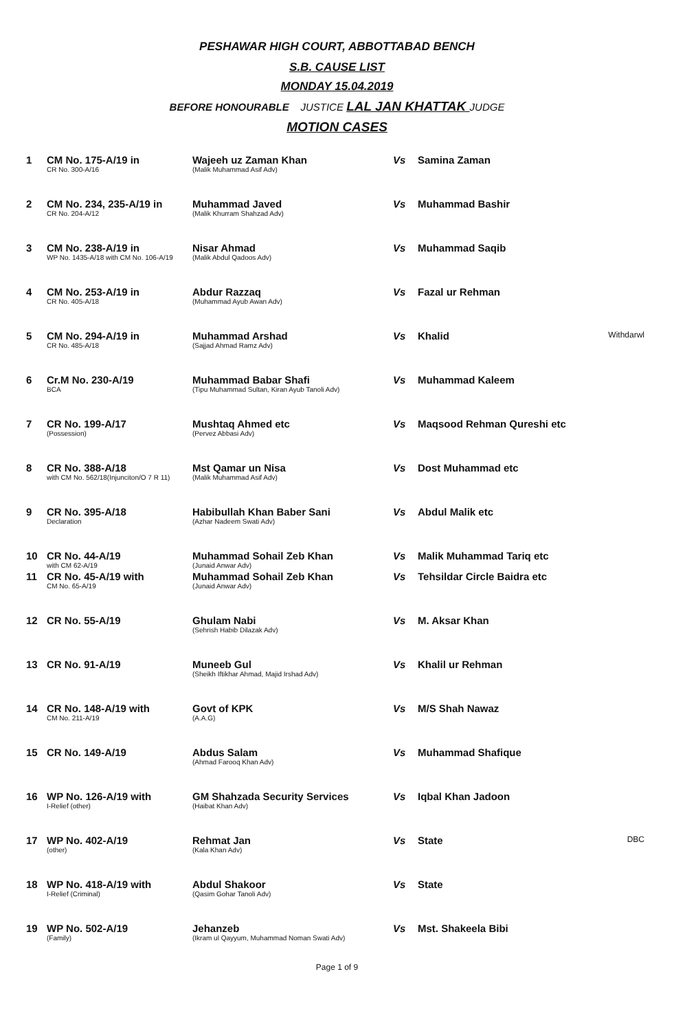PESHAWAR HIGH COURT, ABBOTTABAD BENCH
S.B. CAUSE LIST
MONDAY 15.04.2019
BEFORE HONOURABLE JUSTICE LAL JAN KHATTAK JUDGE
MOTION CASES
| 1 | CM No. 175-A/19 in CR No. 300-A/16 | Wajeeh uz Zaman Khan (Malik Muhammad Asif Adv) | Vs | Samina Zaman | |
| 2 | CM No. 234, 235-A/19 in CR No. 204-A/12 | Muhammad Javed (Malik Khurram Shahzad Adv) | Vs | Muhammad Bashir | |
| 3 | CM No. 238-A/19 in WP No. 1435-A/18 with CM No. 106-A/19 | Nisar Ahmad (Malik Abdul Qadoos Adv) | Vs | Muhammad Saqib | |
| 4 | CM No. 253-A/19 in CR No. 405-A/18 | Abdur Razzaq (Muhammad Ayub Awan Adv) | Vs | Fazal ur Rehman | |
| 5 | CM No. 294-A/19 in CR No. 485-A/18 | Muhammad Arshad (Sajjad Ahmad Ramz Adv) | Vs | Khalid | Withdarwl |
| 6 | Cr.M No. 230-A/19 BCA | Muhammad Babar Shafi (Tipu Muhammad Sultan, Kiran Ayub Tanoli Adv) | Vs | Muhammad Kaleem | |
| 7 | CR No. 199-A/17 (Possession) | Mushtaq Ahmed etc (Pervez Abbasi Adv) | Vs | Maqsood Rehman Qureshi etc | |
| 8 | CR No. 388-A/18 with CM No. 562/18(Injunciton/O 7 R 11) | Mst Qamar un Nisa (Malik Muhammad Asif Adv) | Vs | Dost Muhammad etc | |
| 9 | CR No. 395-A/18 Declaration | Habibullah Khan Baber Sani (Azhar Nadeem Swati Adv) | Vs | Abdul Malik etc | |
| 10 | CR No. 44-A/19 with CM 62-A/19 | Muhammad Sohail Zeb Khan (Junaid Anwar Adv) | Vs | Malik Muhammad Tariq etc | |
| 11 | CR No. 45-A/19 with CM No. 65-A/19 | Muhammad Sohail Zeb Khan (Junaid Anwar Adv) | Vs | Tehsildar Circle Baidra etc | |
| 12 | CR No. 55-A/19 | Ghulam Nabi (Sehrish Habib Dilazak Adv) | Vs | M. Aksar Khan | |
| 13 | CR No. 91-A/19 | Muneeb Gul (Sheikh Iftikhar Ahmad, Majid Irshad Adv) | Vs | Khalil ur Rehman | |
| 14 | CR No. 148-A/19 with CM No. 211-A/19 | Govt of KPK (A.A.G) | Vs | M/S Shah Nawaz | |
| 15 | CR No. 149-A/19 | Abdus Salam (Ahmad Farooq Khan Adv) | Vs | Muhammad Shafique | |
| 16 | WP No. 126-A/19 with I-Relief (other) | GM Shahzada Security Services (Haibat Khan Adv) | Vs | Iqbal Khan Jadoon | |
| 17 | WP No. 402-A/19 (other) | Rehmat Jan (Kala Khan Adv) | Vs | State | DBC |
| 18 | WP No. 418-A/19 with I-Relief (Criminal) | Abdul Shakoor (Qasim Gohar Tanoli Adv) | Vs | State | |
| 19 | WP No. 502-A/19 (Family) | Jehanzeb (Ikram ul Qayyum, Muhammad Noman Swati Adv) | Vs | Mst. Shakeela Bibi | |
Page 1 of 9